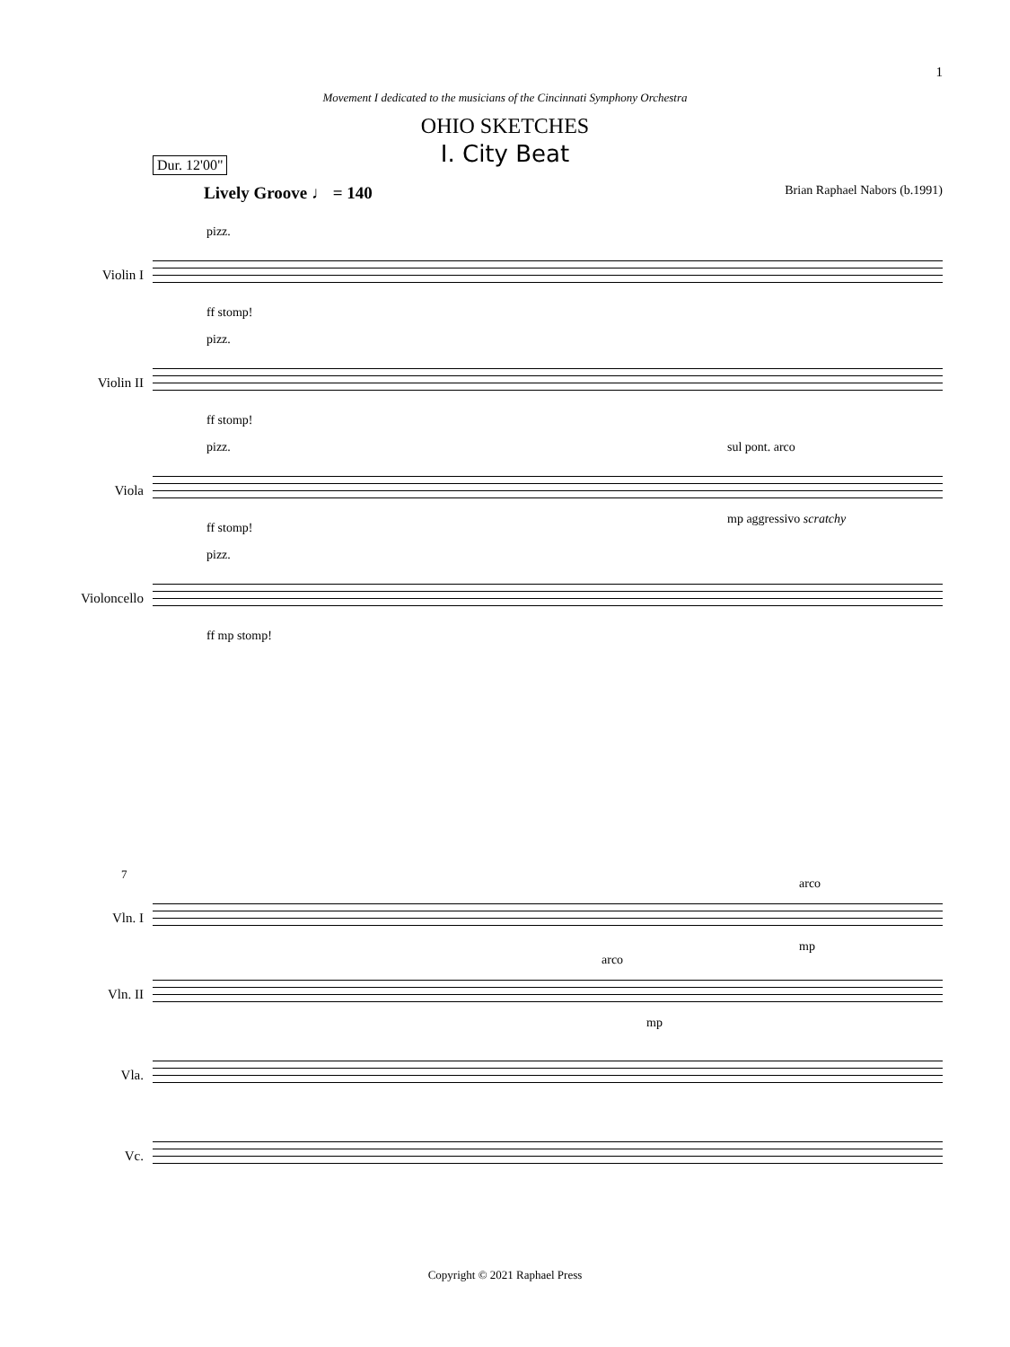1
Movement I dedicated to the musicians of the Cincinnati Symphony Orchestra
OHIO SKETCHES
I. City Beat
Dur. 12'00"
Lively Groove ♩ = 140 Brian Raphael Nabors (b.1991)
Violin I
pizz.
ff stomp!
Violin II
pizz.
ff stomp!
Viola
pizz. sul pont. arco
ff stomp!
mp aggressivo scratchy
Violoncello
pizz.
ff mp stomp!
7
Vln. I
arco
mp
Vln. II
arco
mp
Vla.
Vc.
Copyright © 2021 Raphael Press